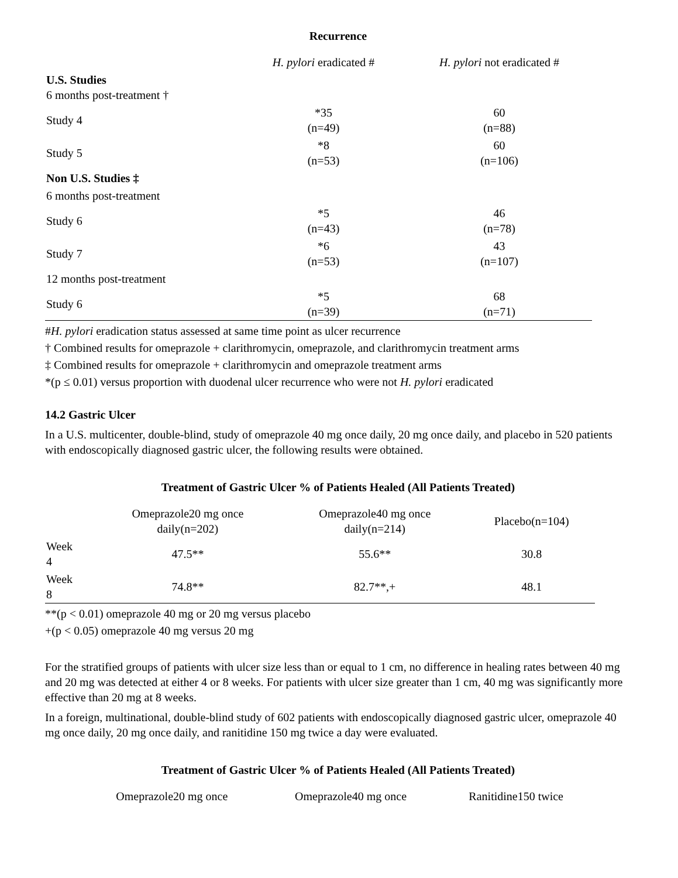Recurrence
| | H. pylori eradicated # | H. pylori not eradicated # |
| U.S. Studies 6 months post-treatment † | | |
| Study 4 | *35 (n=49) | 60 (n=88) |
| Study 5 | *8 (n=53) | 60 (n=106) |
| Non U.S. Studies ‡ | | |
| 6 months post-treatment | | |
| Study 6 | *5 (n=43) | 46 (n=78) |
| Study 7 | *6 (n=53) | 43 (n=107) |
| 12 months post-treatment | | |
| Study 6 | *5 (n=39) | 68 (n=71) |
#H. pylori eradication status assessed at same time point as ulcer recurrence
† Combined results for omeprazole + clarithromycin, omeprazole, and clarithromycin treatment arms
‡ Combined results for omeprazole + clarithromycin and omeprazole treatment arms
*(p ≤ 0.01) versus proportion with duodenal ulcer recurrence who were not H. pylori eradicated
14.2 Gastric Ulcer
In a U.S. multicenter, double-blind, study of omeprazole 40 mg once daily, 20 mg once daily, and placebo in 520 patients with endoscopically diagnosed gastric ulcer, the following results were obtained.
Treatment of Gastric Ulcer % of Patients Healed (All Patients Treated)
| | Omeprazole20 mg once daily(n=202) | Omeprazole40 mg once daily(n=214) | Placebo(n=104) |
| Week 4 | 47.5** | 55.6** | 30.8 |
| Week 8 | 74.8** | 82.7**,+ | 48.1 |
**(p < 0.01) omeprazole 40 mg or 20 mg versus placebo
+(p < 0.05) omeprazole 40 mg versus 20 mg
For the stratified groups of patients with ulcer size less than or equal to 1 cm, no difference in healing rates between 40 mg and 20 mg was detected at either 4 or 8 weeks. For patients with ulcer size greater than 1 cm, 40 mg was significantly more effective than 20 mg at 8 weeks.
In a foreign, multinational, double-blind study of 602 patients with endoscopically diagnosed gastric ulcer, omeprazole 40 mg once daily, 20 mg once daily, and ranitidine 150 mg twice a day were evaluated.
Treatment of Gastric Ulcer % of Patients Healed (All Patients Treated)
| | Omeprazole20 mg once | Omeprazole40 mg once | Ranitidine150 twice |